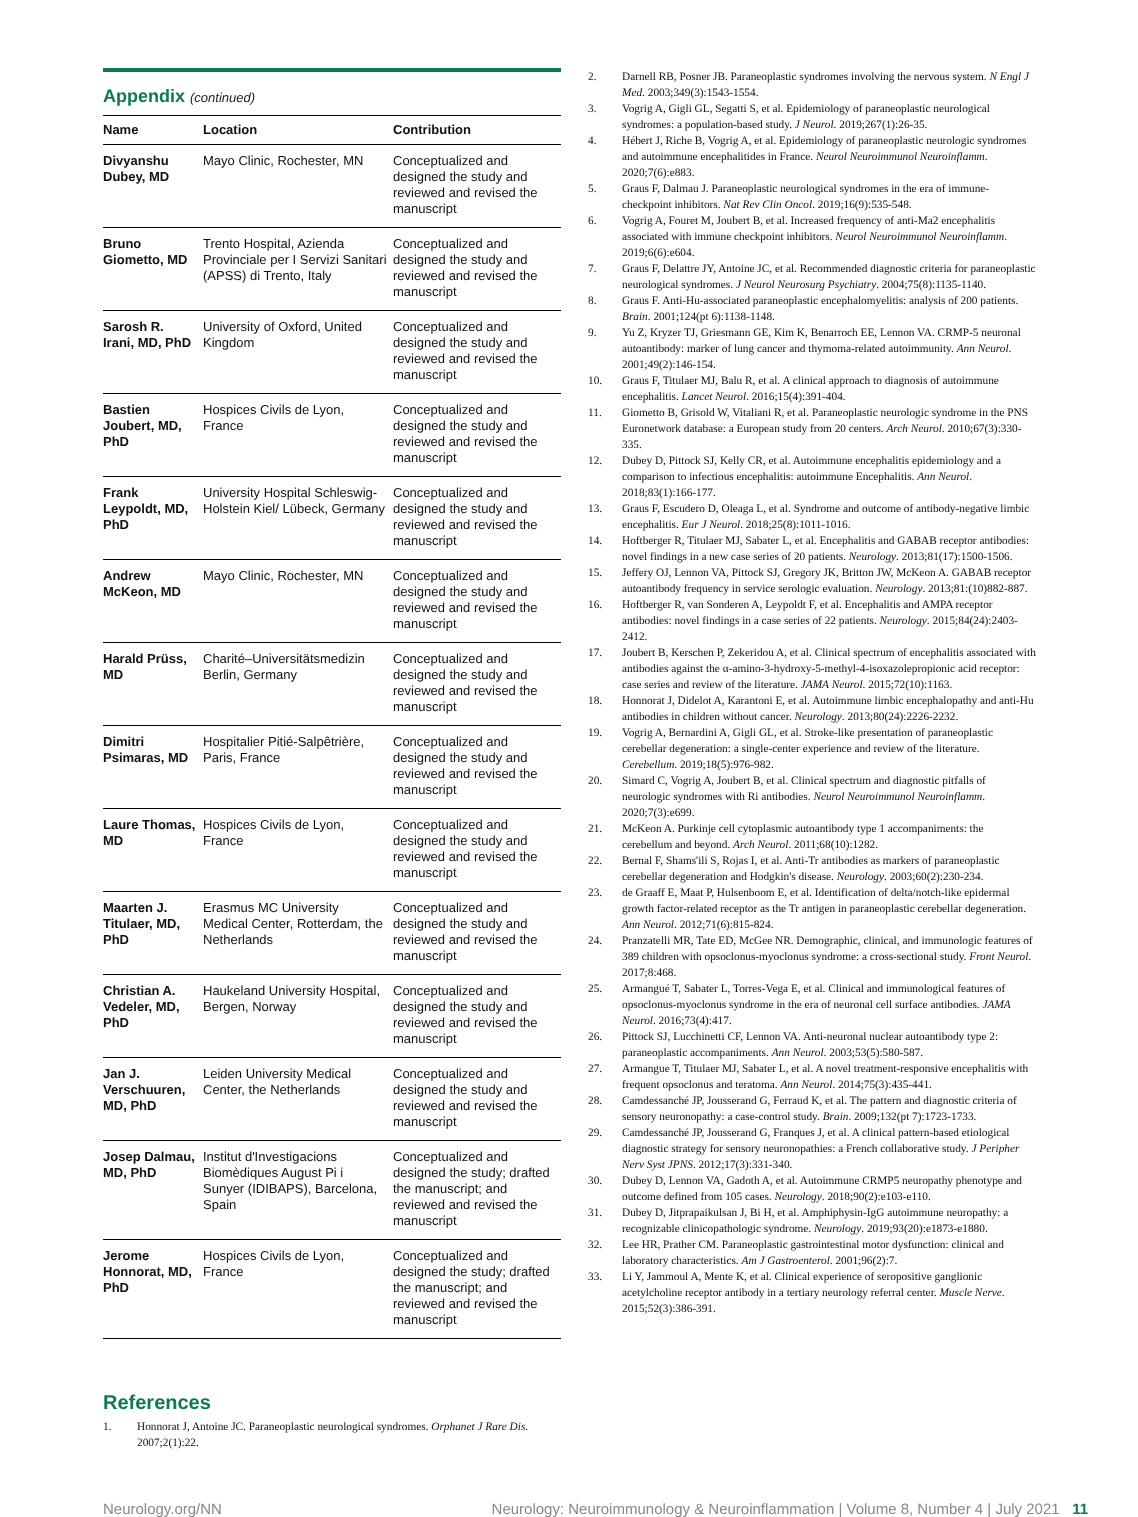Appendix (continued)
| Name | Location | Contribution |
| --- | --- | --- |
| Divyanshu Dubey, MD | Mayo Clinic, Rochester, MN | Conceptualized and designed the study and reviewed and revised the manuscript |
| Bruno Giometto, MD | Trento Hospital, Azienda Provinciale per I Servizi Sanitari (APSS) di Trento, Italy | Conceptualized and designed the study and reviewed and revised the manuscript |
| Sarosh R. Irani, MD, PhD | University of Oxford, United Kingdom | Conceptualized and designed the study and reviewed and revised the manuscript |
| Bastien Joubert, MD, PhD | Hospices Civils de Lyon, France | Conceptualized and designed the study and reviewed and revised the manuscript |
| Frank Leypoldt, MD, PhD | University Hospital Schleswig-Holstein Kiel/ Lübeck, Germany | Conceptualized and designed the study and reviewed and revised the manuscript |
| Andrew McKeon, MD | Mayo Clinic, Rochester, MN | Conceptualized and designed the study and reviewed and revised the manuscript |
| Harald Prüss, MD | Charité–Universitätsmedizin Berlin, Germany | Conceptualized and designed the study and reviewed and revised the manuscript |
| Dimitri Psimaras, MD | Hospitalier Pitié-Salpêtrière, Paris, France | Conceptualized and designed the study and reviewed and revised the manuscript |
| Laure Thomas, MD | Hospices Civils de Lyon, France | Conceptualized and designed the study and reviewed and revised the manuscript |
| Maarten J. Titulaer, MD, PhD | Erasmus MC University Medical Center, Rotterdam, the Netherlands | Conceptualized and designed the study and reviewed and revised the manuscript |
| Christian A. Vedeler, MD, PhD | Haukeland University Hospital, Bergen, Norway | Conceptualized and designed the study and reviewed and revised the manuscript |
| Jan J. Verschuuren, MD, PhD | Leiden University Medical Center, the Netherlands | Conceptualized and designed the study and reviewed and revised the manuscript |
| Josep Dalmau, MD, PhD | Institut d'Investigacions Biomèdiques August Pi i Sunyer (IDIBAPS), Barcelona, Spain | Conceptualized and designed the study; drafted the manuscript; and reviewed and revised the manuscript |
| Jerome Honnorat, MD, PhD | Hospices Civils de Lyon, France | Conceptualized and designed the study; drafted the manuscript; and reviewed and revised the manuscript |
References
1. Honnorat J, Antoine JC. Paraneoplastic neurological syndromes. Orphanet J Rare Dis. 2007;2(1):22.
2. Darnell RB, Posner JB. Paraneoplastic syndromes involving the nervous system. N Engl J Med. 2003;349(3):1543-1554.
3. Vogrig A, Gigli GL, Segatti S, et al. Epidemiology of paraneoplastic neurological syndromes: a population-based study. J Neurol. 2019;267(1):26-35.
4. Hébert J, Riche B, Vogrig A, et al. Epidemiology of paraneoplastic neurologic syndromes and autoimmune encephalitides in France. Neurol Neuroimmunol Neuroinflamm. 2020;7(6):e883.
5. Graus F, Dalmau J. Paraneoplastic neurological syndromes in the era of immune-checkpoint inhibitors. Nat Rev Clin Oncol. 2019;16(9):535-548.
6. Vogrig A, Fouret M, Joubert B, et al. Increased frequency of anti-Ma2 encephalitis associated with immune checkpoint inhibitors. Neurol Neuroimmunol Neuroinflamm. 2019;6(6):e604.
7. Graus F, Delattre JY, Antoine JC, et al. Recommended diagnostic criteria for paraneoplastic neurological syndromes. J Neurol Neurosurg Psychiatry. 2004;75(8):1135-1140.
8. Graus F. Anti-Hu-associated paraneoplastic encephalomyelitis: analysis of 200 patients. Brain. 2001;124(pt 6):1138-1148.
9. Yu Z, Kryzer TJ, Griesmann GE, Kim K, Benarroch EE, Lennon VA. CRMP-5 neuronal autoantibody: marker of lung cancer and thymoma-related autoimmunity. Ann Neurol. 2001;49(2):146-154.
10. Graus F, Titulaer MJ, Balu R, et al. A clinical approach to diagnosis of autoimmune encephalitis. Lancet Neurol. 2016;15(4):391-404.
11. Giometto B, Grisold W, Vitaliani R, et al. Paraneoplastic neurologic syndrome in the PNS Euronetwork database: a European study from 20 centers. Arch Neurol. 2010;67(3):330-335.
12. Dubey D, Pittock SJ, Kelly CR, et al. Autoimmune encephalitis epidemiology and a comparison to infectious encephalitis: autoimmune Encephalitis. Ann Neurol. 2018;83(1):166-177.
13. Graus F, Escudero D, Oleaga L, et al. Syndrome and outcome of antibody-negative limbic encephalitis. Eur J Neurol. 2018;25(8):1011-1016.
14. Hoftberger R, Titulaer MJ, Sabater L, et al. Encephalitis and GABAB receptor antibodies: novel findings in a new case series of 20 patients. Neurology. 2013;81(17):1500-1506.
15. Jeffery OJ, Lennon VA, Pittock SJ, Gregory JK, Britton JW, McKeon A. GABAB receptor autoantibody frequency in service serologic evaluation. Neurology. 2013;81:(10)882-887.
16. Hoftberger R, van Sonderen A, Leypoldt F, et al. Encephalitis and AMPA receptor antibodies: novel findings in a case series of 22 patients. Neurology. 2015;84(24):2403-2412.
17. Joubert B, Kerschen P, Zekeridou A, et al. Clinical spectrum of encephalitis associated with antibodies against the α-amino-3-hydroxy-5-methyl-4-isoxazolepropionic acid receptor: case series and review of the literature. JAMA Neurol. 2015;72(10):1163.
18. Honnorat J, Didelot A, Karantoni E, et al. Autoimmune limbic encephalopathy and anti-Hu antibodies in children without cancer. Neurology. 2013;80(24):2226-2232.
19. Vogrig A, Bernardini A, Gigli GL, et al. Stroke-like presentation of paraneoplastic cerebellar degeneration: a single-center experience and review of the literature. Cerebellum. 2019;18(5):976-982.
20. Simard C, Vogrig A, Joubert B, et al. Clinical spectrum and diagnostic pitfalls of neurologic syndromes with Ri antibodies. Neurol Neuroimmunol Neuroinflamm. 2020;7(3):e699.
21. McKeon A. Purkinje cell cytoplasmic autoantibody type 1 accompaniments: the cerebellum and beyond. Arch Neurol. 2011;68(10):1282.
22. Bernal F, Shams'ili S, Rojas I, et al. Anti-Tr antibodies as markers of paraneoplastic cerebellar degeneration and Hodgkin's disease. Neurology. 2003;60(2):230-234.
23. de Graaff E, Maat P, Hulsenboom E, et al. Identification of delta/notch-like epidermal growth factor-related receptor as the Tr antigen in paraneoplastic cerebellar degeneration. Ann Neurol. 2012;71(6):815-824.
24. Pranzatelli MR, Tate ED, McGee NR. Demographic, clinical, and immunologic features of 389 children with opsoclonus-myoclonus syndrome: a cross-sectional study. Front Neurol. 2017;8:468.
25. Armangué T, Sabater L, Torres-Vega E, et al. Clinical and immunological features of opsoclonus-myoclonus syndrome in the era of neuronal cell surface antibodies. JAMA Neurol. 2016;73(4):417.
26. Pittock SJ, Lucchinetti CF, Lennon VA. Anti-neuronal nuclear autoantibody type 2: paraneoplastic accompaniments. Ann Neurol. 2003;53(5):580-587.
27. Armangue T, Titulaer MJ, Sabater L, et al. A novel treatment-responsive encephalitis with frequent opsoclonus and teratoma. Ann Neurol. 2014;75(3):435-441.
28. Camdessanché JP, Jousserand G, Ferraud K, et al. The pattern and diagnostic criteria of sensory neuronopathy: a case-control study. Brain. 2009;132(pt 7):1723-1733.
29. Camdessanché JP, Jousserand G, Franques J, et al. A clinical pattern-based etiological diagnostic strategy for sensory neuronopathies: a French collaborative study. J Peripher Nerv Syst JPNS. 2012;17(3):331-340.
30. Dubey D, Lennon VA, Gadoth A, et al. Autoimmune CRMP5 neuropathy phenotype and outcome defined from 105 cases. Neurology. 2018;90(2):e103-e110.
31. Dubey D, Jitprapaikulsan J, Bi H, et al. Amphiphysin-IgG autoimmune neuropathy: a recognizable clinicopathologic syndrome. Neurology. 2019;93(20):e1873-e1880.
32. Lee HR, Prather CM. Paraneoplastic gastrointestinal motor dysfunction: clinical and laboratory characteristics. Am J Gastroenterol. 2001;96(2):7.
33. Li Y, Jammoul A, Mente K, et al. Clinical experience of seropositive ganglionic acetylcholine receptor antibody in a tertiary neurology referral center. Muscle Nerve. 2015;52(3):386-391.
Neurology.org/NN Neurology: Neuroimmunology & Neuroinflammation | Volume 8, Number 4 | July 2021 11